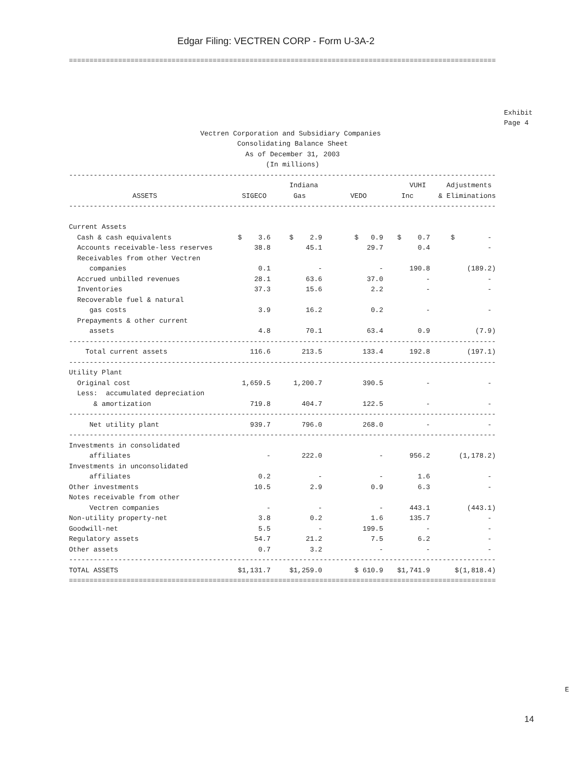Edgar Filing: VECTREN CORP - Form U-3A-2
======================================================================================================== Exhibit Page 4 Vectren Corporation and Subsidiary Companies Consolidating Balance Sheet As of December 31, 2003 (In millions) --------------------------------------------------------------------------------------------------------
| | | Indiana | | VUHI | Adjustments |
| --- | --- | --- | --- | --- | --- |
| ASSETS | SIGECO | Gas | VEDO | Inc | & Eliminations |
| -------------------------------------------------------------------------------------------------------- | | | | | |
| Current Assets | | | | | |
| Cash & cash equivalents | $ 3.6 | $ 2.9 | $ 0.9 | $ 0.7 | $ - |
| Accounts receivable-less reserves | 38.8 | 45.1 | 29.7 | 0.4 | - |
| Receivables from other Vectren | | | | | |
| companies | 0.1 | - | - | 190.8 | (189.2) |
| Accrued unbilled revenues | 28.1 | 63.6 | 37.0 | - | - |
| Inventories | 37.3 | 15.6 | 2.2 | - | - |
| Recoverable fuel & natural | | | | | |
| gas costs | 3.9 | 16.2 | 0.2 | - | - |
| Prepayments & other current | | | | | |
| assets | 4.8 | 70.1 | 63.4 | 0.9 | (7.9) |
| -------------------------------------------------------------------------------------------------------- | | | | | |
| Total current assets | 116.6 | 213.5 | 133.4 | 192.8 | (197.1) |
| -------------------------------------------------------------------------------------------------------- | | | | | |
| Utility Plant | | | | | |
| Original cost | 1,659.5 | 1,200.7 | 390.5 | - | - |
| Less: accumulated depreciation | | | | | |
| & amortization | 719.8 | 404.7 | 122.5 | - | - |
| -------------------------------------------------------------------------------------------------------- | | | | | |
| Net utility plant | 939.7 | 796.0 | 268.0 | - | - |
| -------------------------------------------------------------------------------------------------------- | | | | | |
| Investments in consolidated | | | | | |
| affiliates | - | 222.0 | - | 956.2 | (1,178.2) |
| Investments in unconsolidated | | | | | |
| affiliates | 0.2 | - | - | 1.6 | - |
| Other investments | 10.5 | 2.9 | 0.9 | 6.3 | - |
| Notes receivable from other | | | | | |
| Vectren companies | - | - | - | 443.1 | (443.1) |
| Non-utility property-net | 3.8 | 0.2 | 1.6 | 135.7 | - |
| Goodwill-net | 5.5 | - | 199.5 | - | - |
| Regulatory assets | 54.7 | 21.2 | 7.5 | 6.2 | - |
| Other assets | 0.7 | 3.2 | - | - | - |
| -------------------------------------------------------------------------------------------------------- | | | | | |
| TOTAL ASSETS | $1,131.7 | $1,259.0 | $ 610.9 | $1,741.9 | $(1,818.4) |
| ======================================================================================================== | | | | | |
E
14